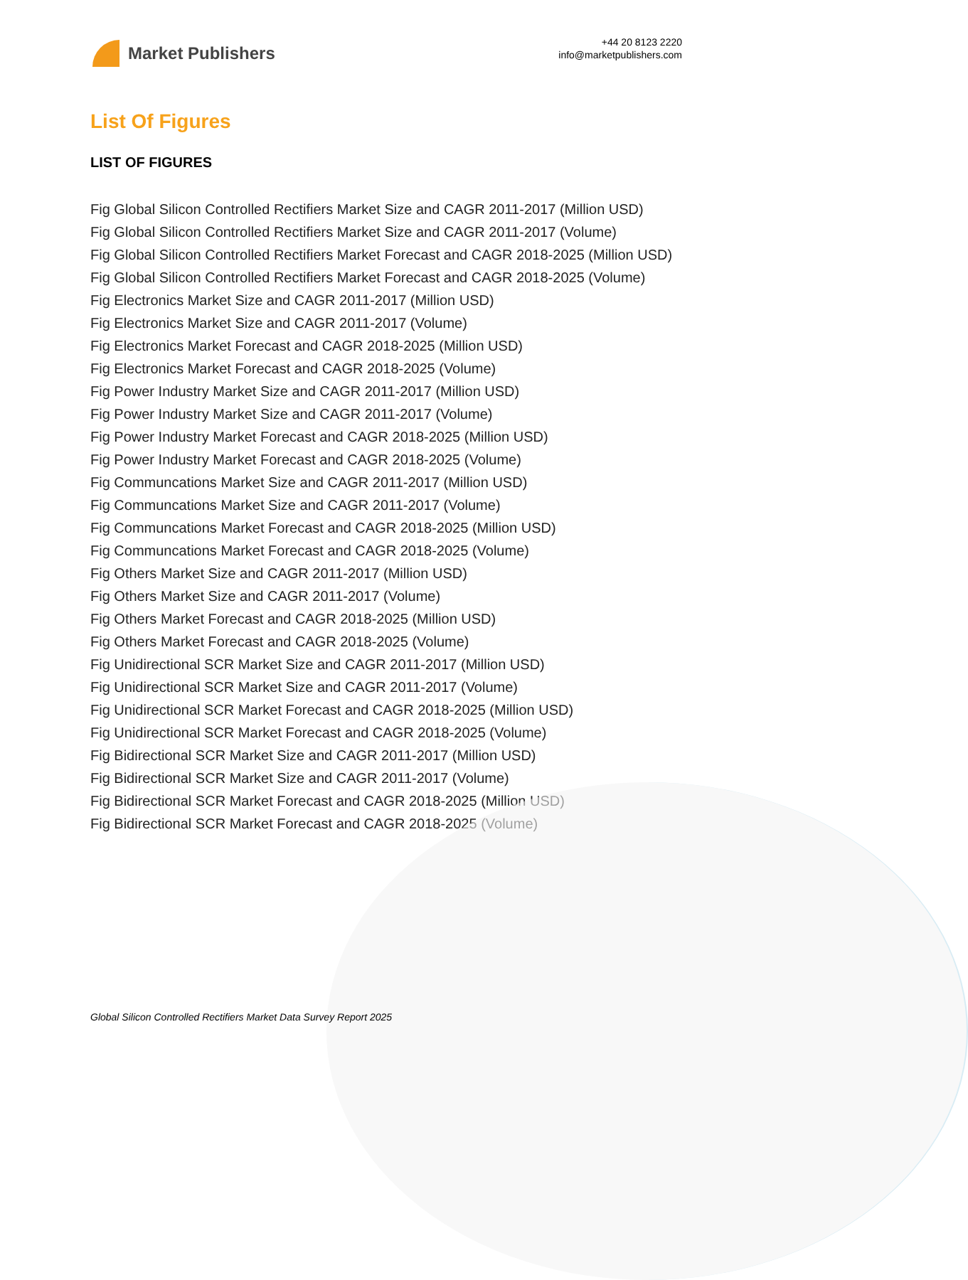Market Publishers
+44 20 8123 2220
info@marketpublishers.com
List Of Figures
LIST OF FIGURES
Fig Global Silicon Controlled Rectifiers Market Size and CAGR 2011-2017 (Million USD)
Fig Global Silicon Controlled Rectifiers Market Size and CAGR 2011-2017 (Volume)
Fig Global Silicon Controlled Rectifiers Market Forecast and CAGR 2018-2025 (Million USD)
Fig Global Silicon Controlled Rectifiers Market Forecast and CAGR 2018-2025 (Volume)
Fig Electronics Market Size and CAGR 2011-2017 (Million USD)
Fig Electronics Market Size and CAGR 2011-2017 (Volume)
Fig Electronics Market Forecast and CAGR 2018-2025 (Million USD)
Fig Electronics Market Forecast and CAGR 2018-2025 (Volume)
Fig Power Industry Market Size and CAGR 2011-2017 (Million USD)
Fig Power Industry Market Size and CAGR 2011-2017 (Volume)
Fig Power Industry Market Forecast and CAGR 2018-2025 (Million USD)
Fig Power Industry Market Forecast and CAGR 2018-2025 (Volume)
Fig Communcations Market Size and CAGR 2011-2017 (Million USD)
Fig Communcations Market Size and CAGR 2011-2017 (Volume)
Fig Communcations Market Forecast and CAGR 2018-2025 (Million USD)
Fig Communcations Market Forecast and CAGR 2018-2025 (Volume)
Fig Others Market Size and CAGR 2011-2017 (Million USD)
Fig Others Market Size and CAGR 2011-2017 (Volume)
Fig Others Market Forecast and CAGR 2018-2025 (Million USD)
Fig Others Market Forecast and CAGR 2018-2025 (Volume)
Fig Unidirectional SCR Market Size and CAGR 2011-2017 (Million USD)
Fig Unidirectional SCR Market Size and CAGR 2011-2017 (Volume)
Fig Unidirectional SCR Market Forecast and CAGR 2018-2025 (Million USD)
Fig Unidirectional SCR Market Forecast and CAGR 2018-2025 (Volume)
Fig Bidirectional SCR Market Size and CAGR 2011-2017 (Million USD)
Fig Bidirectional SCR Market Size and CAGR 2011-2017 (Volume)
Fig Bidirectional SCR Market Forecast and CAGR 2018-2025 (Million USD)
Fig Bidirectional SCR Market Forecast and CAGR 2018-2025 (Volume)
Global Silicon Controlled Rectifiers Market Data Survey Report 2025